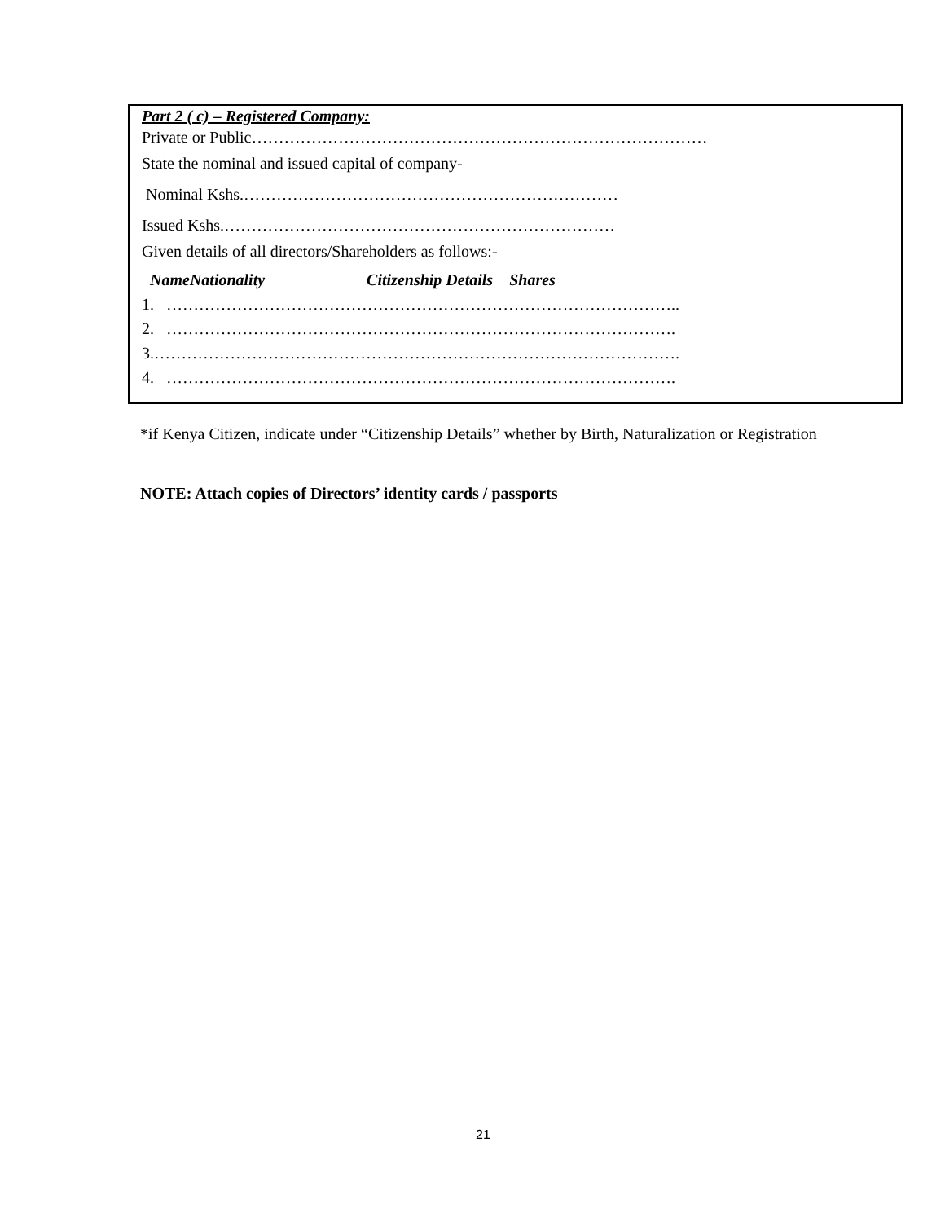Part 2 ( c) – Registered Company:
Private or Public…………………………………………………………………………
State the nominal and issued capital of company-
Nominal Kshs.……………………………………………………………
Issued Kshs.………………………………………………………………
Given details of all directors/Shareholders as follows:-
NameNationality Citizenship Details Shares
1. …………………………………………………………………………………..
2. ………………………………………………………………………………….
3.…………………………………………………………………………………….
4. ………………………………………………………………………………….
*if Kenya Citizen, indicate under “Citizenship Details” whether by Birth, Naturalization or Registration
NOTE: Attach copies of Directors’ identity cards / passports
21